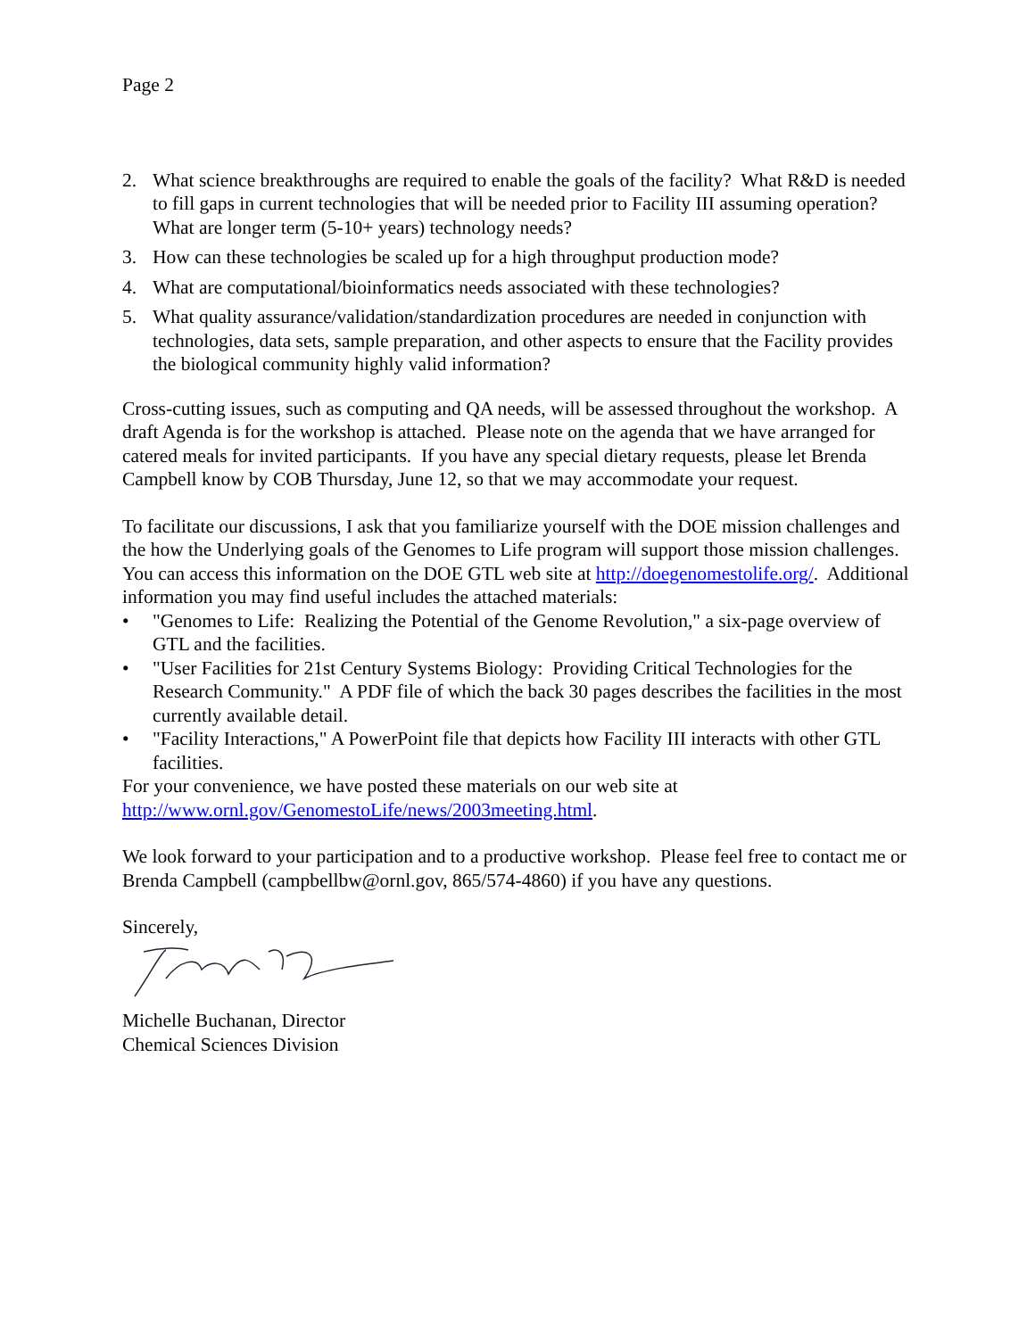Page 2
2. What science breakthroughs are required to enable the goals of the facility? What R&D is needed to fill gaps in current technologies that will be needed prior to Facility III assuming operation? What are longer term (5-10+ years) technology needs?
3. How can these technologies be scaled up for a high throughput production mode?
4. What are computational/bioinformatics needs associated with these technologies?
5. What quality assurance/validation/standardization procedures are needed in conjunction with technologies, data sets, sample preparation, and other aspects to ensure that the Facility provides the biological community highly valid information?
Cross-cutting issues, such as computing and QA needs, will be assessed throughout the workshop. A draft Agenda is for the workshop is attached. Please note on the agenda that we have arranged for catered meals for invited participants. If you have any special dietary requests, please let Brenda Campbell know by COB Thursday, June 12, so that we may accommodate your request.
To facilitate our discussions, I ask that you familiarize yourself with the DOE mission challenges and the how the Underlying goals of the Genomes to Life program will support those mission challenges. You can access this information on the DOE GTL web site at http://doegenomestolife.org/. Additional information you may find useful includes the attached materials:
• "Genomes to Life: Realizing the Potential of the Genome Revolution," a six-page overview of GTL and the facilities.
• "User Facilities for 21st Century Systems Biology: Providing Critical Technologies for the Research Community." A PDF file of which the back 30 pages describes the facilities in the most currently available detail.
• "Facility Interactions," A PowerPoint file that depicts how Facility III interacts with other GTL facilities.
For your convenience, we have posted these materials on our web site at http://www.ornl.gov/GenomestoLife/news/2003meeting.html.
We look forward to your participation and to a productive workshop. Please feel free to contact me or Brenda Campbell (campbellbw@ornl.gov, 865/574-4860) if you have any questions.
Sincerely,
Michelle Buchanan, Director
Chemical Sciences Division